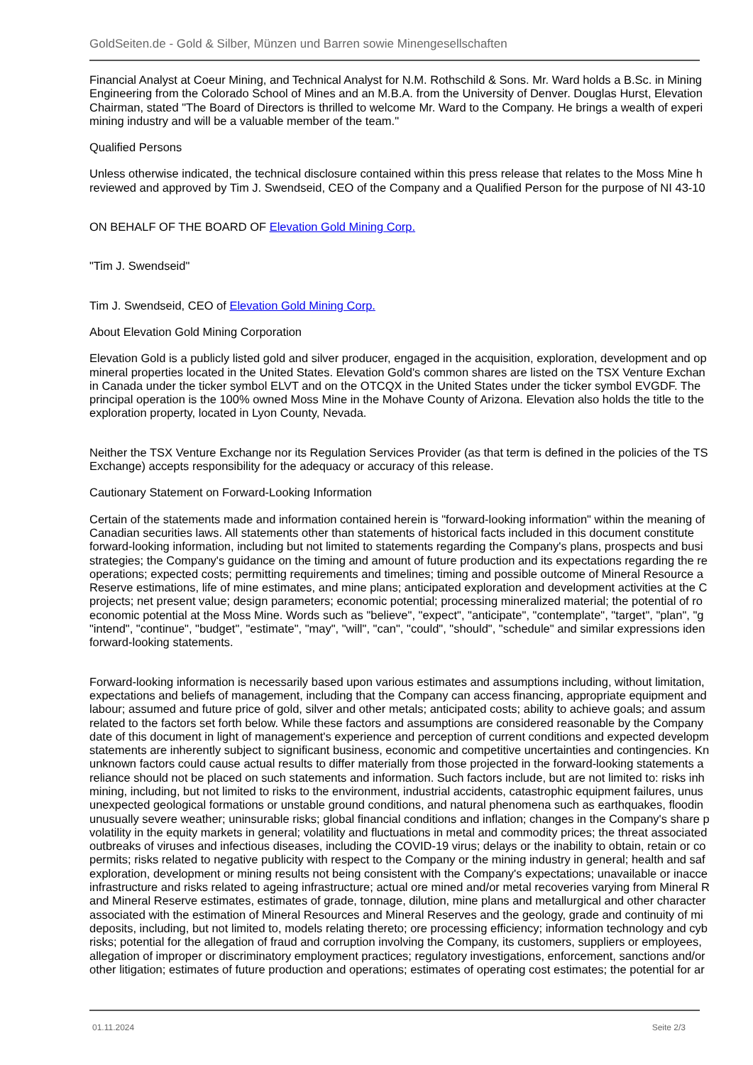GoldSeiten.de - Gold & Silber, Münzen und Barren sowie Minengesellschaften
Financial Analyst at Coeur Mining, and Technical Analyst for N.M. Rothschild & Sons. Mr. Ward holds a B.Sc. in Mining
Engineering from the Colorado School of Mines and an M.B.A. from the University of Denver. Douglas Hurst, Elevation
Chairman, stated "The Board of Directors is thrilled to welcome Mr. Ward to the Company. He brings a wealth of experi
mining industry and will be a valuable member of the team."
Qualified Persons
Unless otherwise indicated, the technical disclosure contained within this press release that relates to the Moss Mine h
reviewed and approved by Tim J. Swendseid, CEO of the Company and a Qualified Person for the purpose of NI 43-10
ON BEHALF OF THE BOARD OF Elevation Gold Mining Corp.
"Tim J. Swendseid"
Tim J. Swendseid, CEO of Elevation Gold Mining Corp.
About Elevation Gold Mining Corporation
Elevation Gold is a publicly listed gold and silver producer, engaged in the acquisition, exploration, development and op
mineral properties located in the United States. Elevation Gold's common shares are listed on the TSX Venture Exchan
in Canada under the ticker symbol ELVT and on the OTCQX in the United States under the ticker symbol EVGDF. The
principal operation is the 100% owned Moss Mine in the Mohave County of Arizona. Elevation also holds the title to the
exploration property, located in Lyon County, Nevada.
Neither the TSX Venture Exchange nor its Regulation Services Provider (as that term is defined in the policies of the TS
Exchange) accepts responsibility for the adequacy or accuracy of this release.
Cautionary Statement on Forward-Looking Information
Certain of the statements made and information contained herein is "forward-looking information" within the meaning of
Canadian securities laws. All statements other than statements of historical facts included in this document constitute
forward-looking information, including but not limited to statements regarding the Company's plans, prospects and busi
strategies; the Company's guidance on the timing and amount of future production and its expectations regarding the re
operations; expected costs; permitting requirements and timelines; timing and possible outcome of Mineral Resource a
Reserve estimations, life of mine estimates, and mine plans; anticipated exploration and development activities at the C
projects; net present value; design parameters; economic potential; processing mineralized material; the potential of ro
economic potential at the Moss Mine. Words such as "believe", "expect", "anticipate", "contemplate", "target", "plan", "g
"intend", "continue", "budget", "estimate", "may", "will", "can", "could", "should", "schedule" and similar expressions iden
forward-looking statements.
Forward-looking information is necessarily based upon various estimates and assumptions including, without limitation,
expectations and beliefs of management, including that the Company can access financing, appropriate equipment and
labour; assumed and future price of gold, silver and other metals; anticipated costs; ability to achieve goals; and assum
related to the factors set forth below. While these factors and assumptions are considered reasonable by the Company
date of this document in light of management's experience and perception of current conditions and expected developm
statements are inherently subject to significant business, economic and competitive uncertainties and contingencies. Kn
unknown factors could cause actual results to differ materially from those projected in the forward-looking statements a
reliance should not be placed on such statements and information. Such factors include, but are not limited to: risks inh
mining, including, but not limited to risks to the environment, industrial accidents, catastrophic equipment failures, unus
unexpected geological formations or unstable ground conditions, and natural phenomena such as earthquakes, floodin
unusually severe weather; uninsurable risks; global financial conditions and inflation; changes in the Company's share p
volatility in the equity markets in general; volatility and fluctuations in metal and commodity prices; the threat associated
outbreaks of viruses and infectious diseases, including the COVID-19 virus; delays or the inability to obtain, retain or co
permits; risks related to negative publicity with respect to the Company or the mining industry in general; health and saf
exploration, development or mining results not being consistent with the Company's expectations; unavailable or inacce
infrastructure and risks related to ageing infrastructure; actual ore mined and/or metal recoveries varying from Mineral R
and Mineral Reserve estimates, estimates of grade, tonnage, dilution, mine plans and metallurgical and other character
associated with the estimation of Mineral Resources and Mineral Reserves and the geology, grade and continuity of mi
deposits, including, but not limited to, models relating thereto; ore processing efficiency; information technology and cyb
risks; potential for the allegation of fraud and corruption involving the Company, its customers, suppliers or employees,
allegation of improper or discriminatory employment practices; regulatory investigations, enforcement, sanctions and/or
other litigation; estimates of future production and operations; estimates of operating cost estimates; the potential for ar
01.11.2024 Seite 2/3